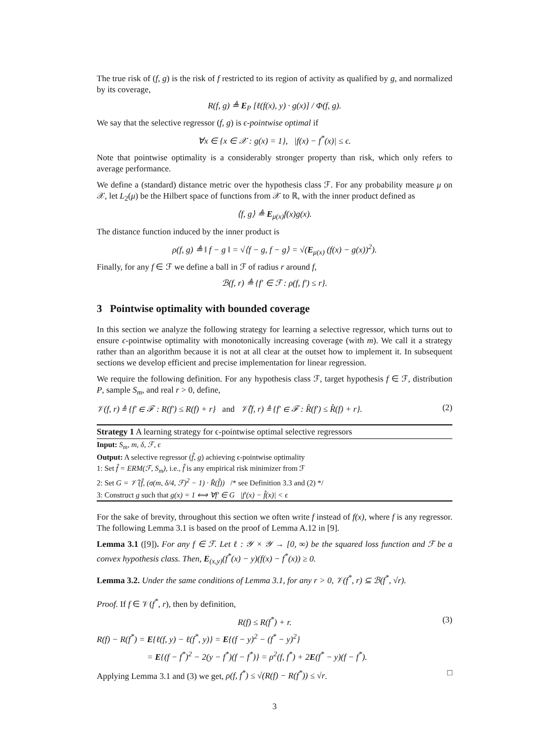The true risk of (f, g) is the risk of f restricted to its region of activity as qualified by g, and normalized by its coverage,
R(f, g) ≜ E<sub>P</sub> [ℓ(f(x), y) · g(x)] / Φ(f, g).
We say that the selective regressor (f, g) is ϵ-pointwise optimal if
∀x ∈ {x ∈ 𝒳 : g(x) = 1}, |f(x) − f<sup>*</sup>(x)| ≤ ϵ.
Note that pointwise optimality is a considerably stronger property than risk, which only refers to average performance.
We define a (standard) distance metric over the hypothesis class ℱ. For any probability measure μ on 𝒳, let L<sub>2</sub>(μ) be the Hilbert space of functions from 𝒳 to ℝ, with the inner product defined as
⟨f, g⟩ ≜ E<sub>μ(x)</sub>f(x)g(x).
The distance function induced by the inner product is
ρ(f, g) ≜ ‖ f − g ‖ = √⟨f − g, f − g⟩ = √(E<sub>μ(x)</sub> (f(x) − g(x))<sup>2</sup>).
Finally, for any f ∈ ℱ we define a ball in ℱ of radius r around f,
ℬ(f, r) ≜ {f′ ∈ ℱ : ρ(f, f′) ≤ r}.
3 Pointwise optimality with bounded coverage
In this section we analyze the following strategy for learning a selective regressor, which turns out to ensure ϵ-pointwise optimality with monotonically increasing coverage (with m). We call it a strategy rather than an algorithm because it is not at all clear at the outset how to implement it. In subsequent sections we develop efficient and precise implementation for linear regression.
We require the following definition. For any hypothesis class ℱ, target hypothesis f ∈ ℱ, distribution P, sample S<sub>m</sub>, and real r > 0, define,
𝒱(f, r) ≜ {f′ ∈ ℱ : R(f′) ≤ R(f) + r} and 𝒱̂(f, r) ≜ {f′ ∈ ℱ : R̂(f′) ≤ R̂(f) + r}. (2)
Strategy 1 A learning strategy for ϵ-pointwise optimal selective regressors
Input: S<sub>m</sub>, m, δ, ℱ, ϵ
Output: A selective regressor (f̂, g) achieving ϵ-pointwise optimality
1: Set f̂ = ERM(ℱ, S<sub>m</sub>), i.e., f̂ is any empirical risk minimizer from ℱ
2: Set G = 𝒱̂ (f̂, (σ(m, δ/4, ℱ)<sup>2</sup> − 1) · R̂(f̂)) /* see Definition 3.3 and (2) */
3: Construct g such that g(x) = 1 ⟺ ∀f′ ∈ G |f′(x) − f̂(x)| < ϵ
For the sake of brevity, throughout this section we often write f instead of f(x), where f is any regressor. The following Lemma 3.1 is based on the proof of Lemma A.12 in [9].
Lemma 3.1 ([9]). For any f ∈ ℱ. Let ℓ : 𝒴 × 𝒴 → [0, ∞) be the squared loss function and ℱ be a convex hypothesis class. Then, E<sub>(x,y)</sub>(f<sup>*</sup>(x) − y)(f(x) − f<sup>*</sup>(x)) ≥ 0.
Lemma 3.2. Under the same conditions of Lemma 3.1, for any r > 0, 𝒱(f<sup>*</sup>, r) ⊆ ℬ(f<sup>*</sup>, √r).
Proof. If f ∈ 𝒱(f<sup>*</sup>, r), then by definition,
R(f) ≤ R(f<sup>*</sup>) + r. (3)
R(f) − R(f<sup>*</sup>) = E{ℓ(f, y) − ℓ(f<sup>*</sup>, y)} = E{(f − y)<sup>2</sup> − (f<sup>*</sup> − y)<sup>2</sup>}
= E{(f − f<sup>*</sup>)<sup>2</sup> − 2(y − f<sup>*</sup>)(f − f<sup>*</sup>)} = ρ<sup>2</sup>(f, f<sup>*</sup>) + 2E(f<sup>*</sup> − y)(f − f<sup>*</sup>).
Applying Lemma 3.1 and (3) we get, ρ(f, f<sup>*</sup>) ≤ √(R(f) − R(f<sup>*</sup>)) ≤ √r. □
3